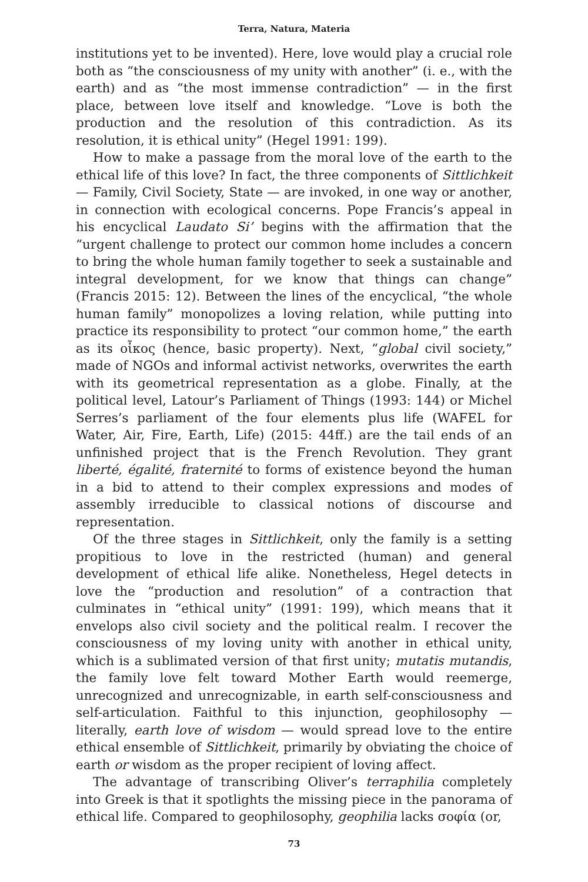Terra, Natura, Materia
institutions yet to be invented). Here, love would play a crucial role both as “the consciousness of my unity with another” (i. e., with the earth) and as “the most immense contradiction” — in the first place, between love itself and knowledge. “Love is both the production and the resolution of this contradiction. As its resolution, it is ethical unity” (Hegel 1991: 199).
How to make a passage from the moral love of the earth to the ethical life of this love? In fact, the three components of Sittlichkeit — Family, Civil Society, State — are invoked, in one way or another, in connection with ecological concerns. Pope Francis’s appeal in his encyclical Laudato Si’ begins with the affirmation that the “urgent challenge to protect our common home includes a concern to bring the whole human family together to seek a sustainable and integral development, for we know that things can change” (Francis 2015: 12). Between the lines of the encyclical, “the whole human family” monopolizes a loving relation, while putting into practice its responsibility to protect “our common home,” the earth as its οἶκος (hence, basic property). Next, “global civil society,” made of NGOs and informal activist networks, overwrites the earth with its geometrical representation as a globe. Finally, at the political level, Latour’s Parliament of Things (1993: 144) or Michel Serres’s parliament of the four elements plus life (WAFEL for Water, Air, Fire, Earth, Life) (2015: 44ff.) are the tail ends of an unfinished project that is the French Revolution. They grant liberté, égalité, fraternité to forms of existence beyond the human in a bid to attend to their complex expressions and modes of assembly irreducible to classical notions of discourse and representation.
Of the three stages in Sittlichkeit, only the family is a setting propitious to love in the restricted (human) and general development of ethical life alike. Nonetheless, Hegel detects in love the “production and resolution” of a contraction that culminates in “ethical unity” (1991: 199), which means that it envelops also civil society and the political realm. I recover the consciousness of my loving unity with another in ethical unity, which is a sublimated version of that first unity; mutatis mutandis, the family love felt toward Mother Earth would reemerge, unrecognized and unrecognizable, in earth self-consciousness and self-articulation. Faithful to this injunction, geophilosophy — literally, earth love of wisdom — would spread love to the entire ethical ensemble of Sittlichkeit, primarily by obviating the choice of earth or wisdom as the proper recipient of loving affect.
The advantage of transcribing Oliver’s terraphilia completely into Greek is that it spotlights the missing piece in the panorama of ethical life. Compared to geophilosophy, geophilia lacks σοφία (or,
73